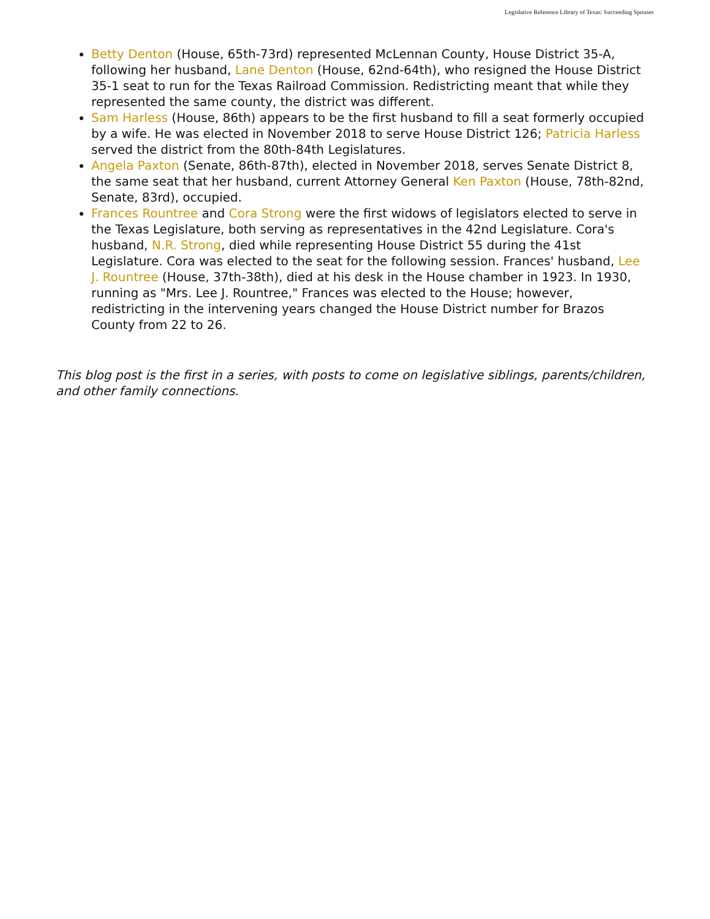Legislative Reference Library of Texas: Succeeding Spouses
Betty Denton (House, 65th-73rd) represented McLennan County, House District 35-A, following her husband, Lane Denton (House, 62nd-64th), who resigned the House District 35-1 seat to run for the Texas Railroad Commission. Redistricting meant that while they represented the same county, the district was different.
Sam Harless (House, 86th) appears to be the first husband to fill a seat formerly occupied by a wife. He was elected in November 2018 to serve House District 126; Patricia Harless served the district from the 80th-84th Legislatures.
Angela Paxton (Senate, 86th-87th), elected in November 2018, serves Senate District 8, the same seat that her husband, current Attorney General Ken Paxton (House, 78th-82nd, Senate, 83rd), occupied.
Frances Rountree and Cora Strong were the first widows of legislators elected to serve in the Texas Legislature, both serving as representatives in the 42nd Legislature. Cora's husband, N.R. Strong, died while representing House District 55 during the 41st Legislature. Cora was elected to the seat for the following session. Frances' husband, Lee J. Rountree (House, 37th-38th), died at his desk in the House chamber in 1923. In 1930, running as "Mrs. Lee J. Rountree," Frances was elected to the House; however, redistricting in the intervening years changed the House District number for Brazos County from 22 to 26.
This blog post is the first in a series, with posts to come on legislative siblings, parents/children, and other family connections.